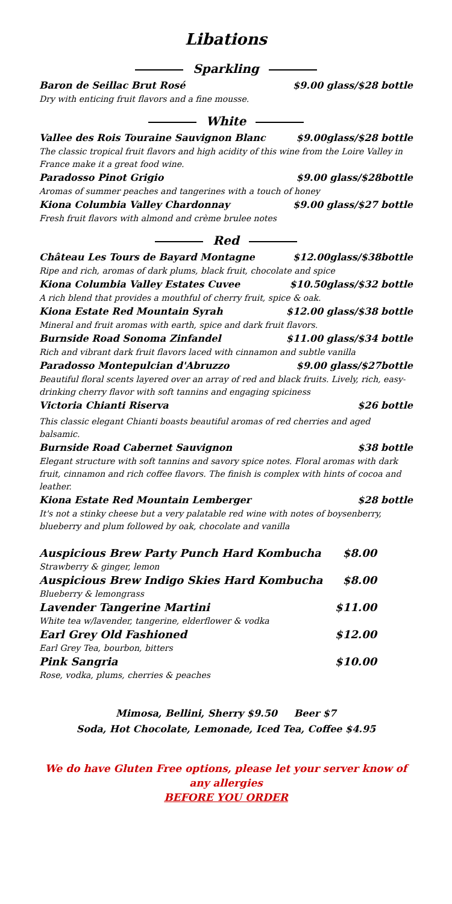Libations
Sparkling
Baron de Seillac Brut Rosé $9.00 glass/$28 bottle
Dry with enticing fruit flavors and a fine mousse.
White
Vallee des Rois Touraine Sauvignon Blanc
$9.00glass/$28 bottle
The classic tropical fruit flavors and high acidity of this wine from the Loire Valley in France make it a great food wine.
Paradosso Pinot Grigio $9.00 glass/$28bottle
Aromas of summer peaches and tangerines with a touch of honey
Kiona Columbia Valley Chardonnay
$9.00 glass/$27 bottle
Fresh fruit flavors with almond and crème brulee notes
Red
Château Les Tours de Bayard Montagne
$12.00glass/$38bottle
Ripe and rich, aromas of dark plums, black fruit, chocolate and spice
Kiona Columbia Valley Estates Cuvee
$10.50glass/$32 bottle
A rich blend that provides a mouthful of cherry fruit, spice & oak.
Kiona Estate Red Mountain Syrah
$12.00 glass/$38 bottle
Mineral and fruit aromas with earth, spice and dark fruit flavors.
Burnside Road Sonoma Zinfandel $11.00 glass/$34 bottle
Rich and vibrant dark fruit flavors laced with cinnamon and subtle vanilla
Paradosso Montepulcian d'Abruzzo
$9.00 glass/$27bottle
Beautiful floral scents layered over an array of red and black fruits. Lively, rich, easy-drinking cherry flavor with soft tannins and engaging spiciness
Victoria Chianti Riserva $26 bottle
This classic elegant Chianti boasts beautiful aromas of red cherries and aged balsamic.
Burnside Road Cabernet Sauvignon
$38 bottle
Elegant structure with soft tannins and savory spice notes. Floral aromas with dark fruit, cinnamon and rich coffee flavors. The finish is complex with hints of cocoa and leather.
Kiona Estate Red Mountain Lemberger
$28 bottle
It's not a stinky cheese but a very palatable red wine with notes of boysenberry, blueberry and plum followed by oak, chocolate and vanilla
Auspicious Brew Party Punch Hard Kombucha
$8.00
Strawberry & ginger, lemon
Auspicious Brew Indigo Skies Hard Kombucha
$8.00
Blueberry & lemongrass
Lavender Tangerine Martini $11.00
White tea w/lavender, tangerine, elderflower & vodka
Earl Grey Old Fashioned $12.00
Earl Grey Tea, bourbon, bitters
Pink Sangria $10.00
Rose, vodka, plums, cherries & peaches
Mimosa, Bellini, Sherry $9.50 Beer $7
Soda, Hot Chocolate, Lemonade, Iced Tea, Coffee $4.95
We do have Gluten Free options, please let your server know of any allergies
BEFORE YOU ORDER